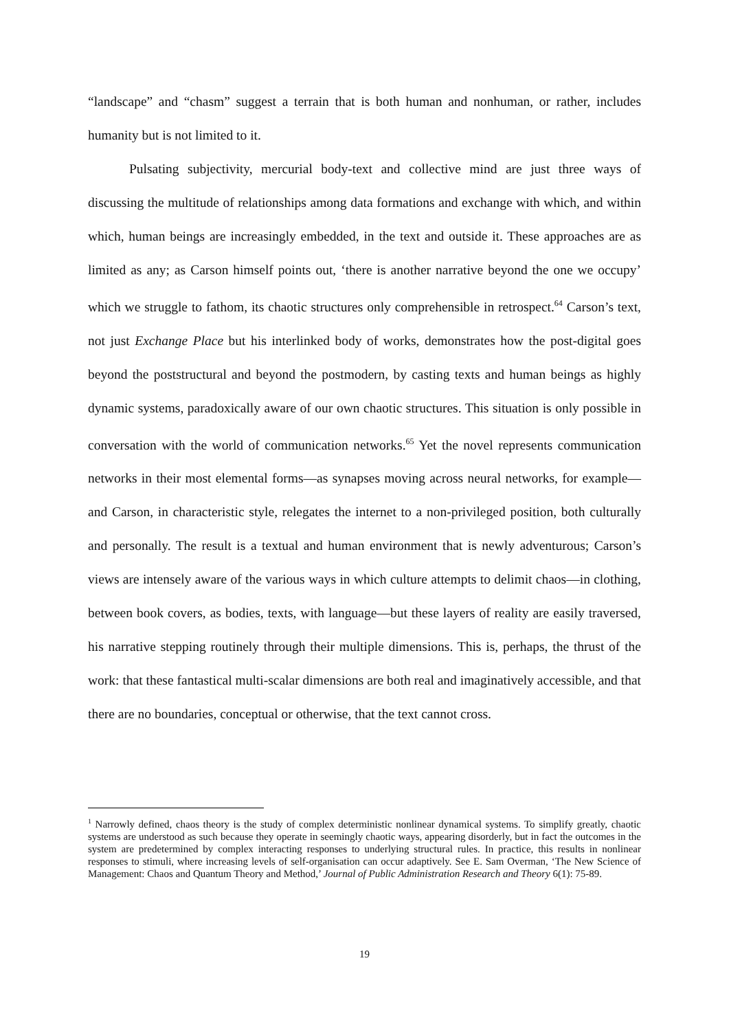“landscape” and “chasm” suggest a terrain that is both human and nonhuman, or rather, includes humanity but is not limited to it.
Pulsating subjectivity, mercurial body-text and collective mind are just three ways of discussing the multitude of relationships among data formations and exchange with which, and within which, human beings are increasingly embedded, in the text and outside it. These approaches are as limited as any; as Carson himself points out, ‘there is another narrative beyond the one we occupy’ which we struggle to fathom, its chaotic structures only comprehensible in retrospect.<sup>64</sup> Carson’s text, not just Exchange Place but his interlinked body of works, demonstrates how the post-digital goes beyond the poststructural and beyond the postmodern, by casting texts and human beings as highly dynamic systems, paradoxically aware of our own chaotic structures. This situation is only possible in conversation with the world of communication networks.<sup>65</sup> Yet the novel represents communication networks in their most elemental forms—as synapses moving across neural networks, for example—and Carson, in characteristic style, relegates the internet to a non-privileged position, both culturally and personally. The result is a textual and human environment that is newly adventurous; Carson’s views are intensely aware of the various ways in which culture attempts to delimit chaos—in clothing, between book covers, as bodies, texts, with language—but these layers of reality are easily traversed, his narrative stepping routinely through their multiple dimensions. This is, perhaps, the thrust of the work: that these fantastical multi-scalar dimensions are both real and imaginatively accessible, and that there are no boundaries, conceptual or otherwise, that the text cannot cross.
<sup>1</sup> Narrowly defined, chaos theory is the study of complex deterministic nonlinear dynamical systems. To simplify greatly, chaotic systems are understood as such because they operate in seemingly chaotic ways, appearing disorderly, but in fact the outcomes in the system are predetermined by complex interacting responses to underlying structural rules. In practice, this results in nonlinear responses to stimuli, where increasing levels of self-organisation can occur adaptively. See E. Sam Overman, ‘The New Science of Management: Chaos and Quantum Theory and Method,’ Journal of Public Administration Research and Theory 6(1): 75-89.
19